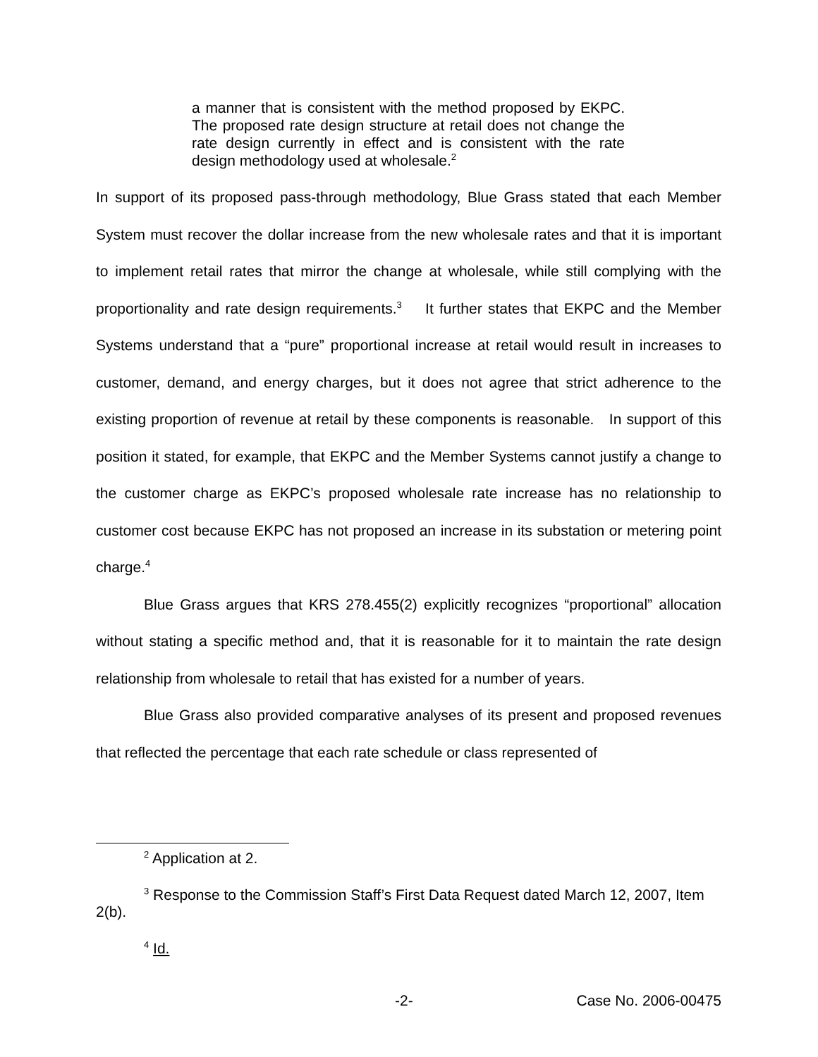a manner that is consistent with the method proposed by EKPC. The proposed rate design structure at retail does not change the rate design currently in effect and is consistent with the rate design methodology used at wholesale.<sup>2</sup>
In support of its proposed pass-through methodology, Blue Grass stated that each Member System must recover the dollar increase from the new wholesale rates and that it is important to implement retail rates that mirror the change at wholesale, while still complying with the proportionality and rate design requirements.<sup>3</sup> It further states that EKPC and the Member Systems understand that a “pure” proportional increase at retail would result in increases to customer, demand, and energy charges, but it does not agree that strict adherence to the existing proportion of revenue at retail by these components is reasonable. In support of this position it stated, for example, that EKPC and the Member Systems cannot justify a change to the customer charge as EKPC’s proposed wholesale rate increase has no relationship to customer cost because EKPC has not proposed an increase in its substation or metering point charge.<sup>4</sup>
Blue Grass argues that KRS 278.455(2) explicitly recognizes “proportional” allocation without stating a specific method and, that it is reasonable for it to maintain the rate design relationship from wholesale to retail that has existed for a number of years.
Blue Grass also provided comparative analyses of its present and proposed revenues that reflected the percentage that each rate schedule or class represented of
<sup>2</sup> Application at 2.
<sup>3</sup> Response to the Commission Staff’s First Data Request dated March 12, 2007, Item 2(b).
<sup>4</sup> Id.
-2- Case No. 2006-00475